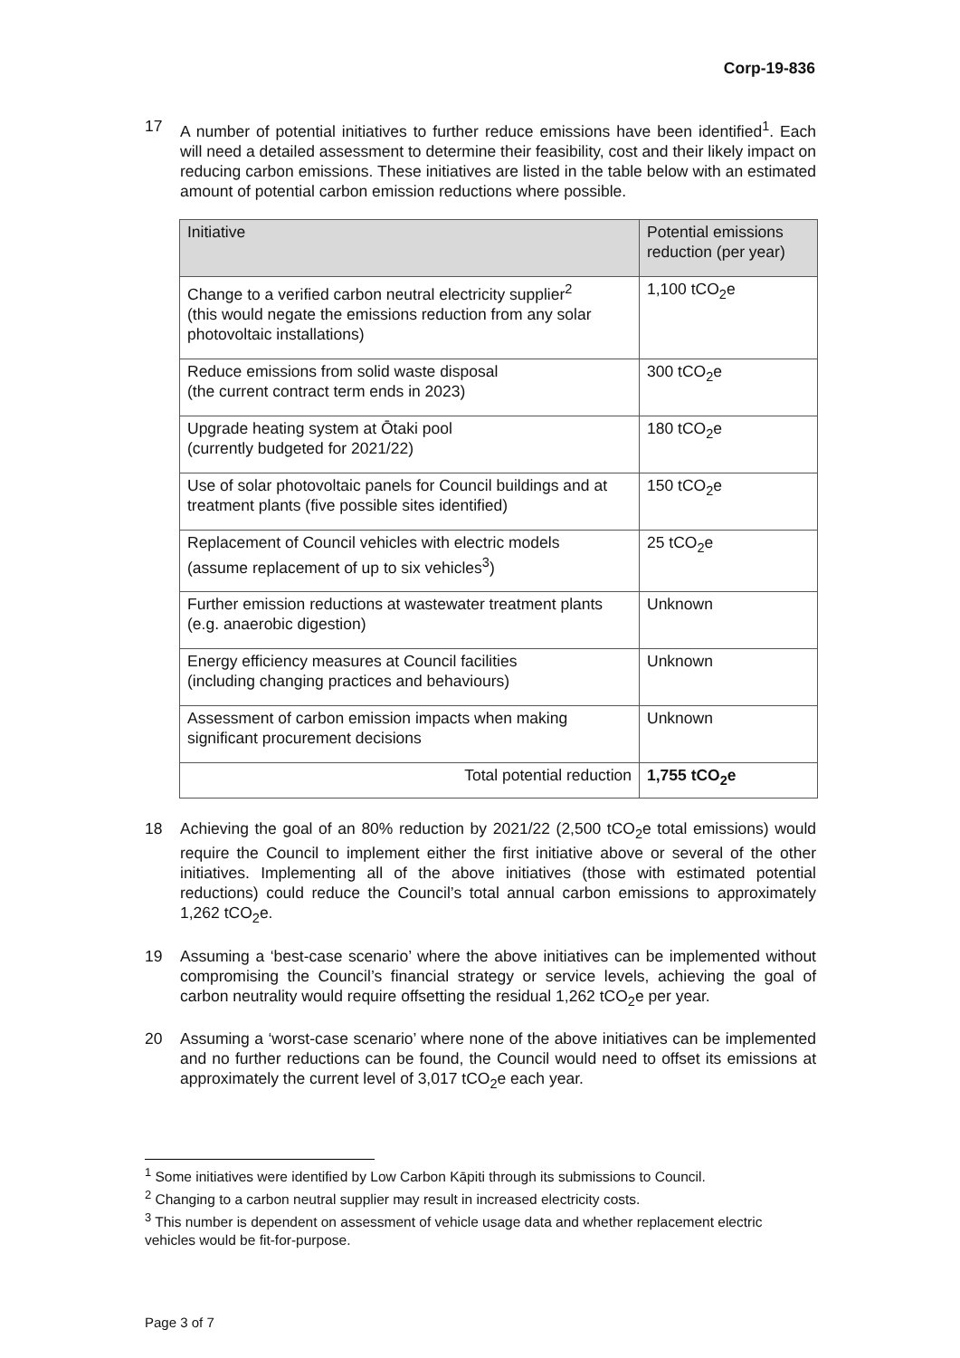Corp-19-836
17 A number of potential initiatives to further reduce emissions have been identified<sup>1</sup>. Each will need a detailed assessment to determine their feasibility, cost and their likely impact on reducing carbon emissions. These initiatives are listed in the table below with an estimated amount of potential carbon emission reductions where possible.
| Initiative | Potential emissions reduction (per year) |
| --- | --- |
| Change to a verified carbon neutral electricity supplier<sup>2</sup> (this would negate the emissions reduction from any solar photovoltaic installations) | 1,100 tCO<sub>2</sub>e |
| Reduce emissions from solid waste disposal (the current contract term ends in 2023) | 300 tCO<sub>2</sub>e |
| Upgrade heating system at Ōtaki pool (currently budgeted for 2021/22) | 180 tCO<sub>2</sub>e |
| Use of solar photovoltaic panels for Council buildings and at treatment plants (five possible sites identified) | 150 tCO<sub>2</sub>e |
| Replacement of Council vehicles with electric models (assume replacement of up to six vehicles<sup>3</sup>) | 25 tCO<sub>2</sub>e |
| Further emission reductions at wastewater treatment plants (e.g. anaerobic digestion) | Unknown |
| Energy efficiency measures at Council facilities (including changing practices and behaviours) | Unknown |
| Assessment of carbon emission impacts when making significant procurement decisions | Unknown |
| Total potential reduction | 1,755 tCO<sub>2</sub>e |
18 Achieving the goal of an 80% reduction by 2021/22 (2,500 tCO<sub>2</sub>e total emissions) would require the Council to implement either the first initiative above or several of the other initiatives. Implementing all of the above initiatives (those with estimated potential reductions) could reduce the Council’s total annual carbon emissions to approximately 1,262 tCO<sub>2</sub>e.
19 Assuming a ‘best-case scenario’ where the above initiatives can be implemented without compromising the Council’s financial strategy or service levels, achieving the goal of carbon neutrality would require offsetting the residual 1,262 tCO<sub>2</sub>e per year.
20 Assuming a ‘worst-case scenario’ where none of the above initiatives can be implemented and no further reductions can be found, the Council would need to offset its emissions at approximately the current level of 3,017 tCO<sub>2</sub>e each year.
<sup>1</sup> Some initiatives were identified by Low Carbon Kāpiti through its submissions to Council.
<sup>2</sup> Changing to a carbon neutral supplier may result in increased electricity costs.
<sup>3</sup> This number is dependent on assessment of vehicle usage data and whether replacement electric vehicles would be fit-for-purpose.
Page 3 of 7